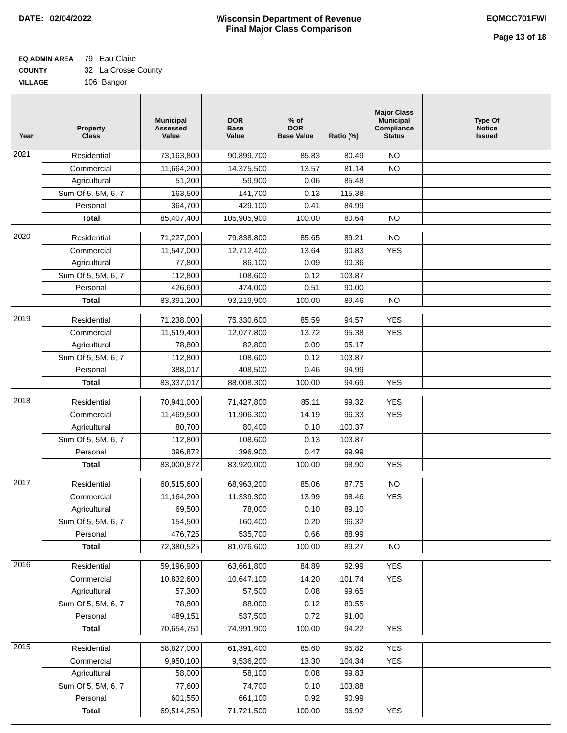DATE: 02/04/2022 Wisconsin Department of Revenue
Final Major Class Comparison
EQMCC701FWI
Page 13 of 18
EQ ADMIN AREA 79 Eau Claire
COUNTY 32 La Crosse County
VILLAGE 106 Bangor
| Year | Property Class | Municipal Assessed Value | DOR Base Value | % of DOR Base Value | Ratio (%) | Major Class Municipal Compliance Status | Type Of Notice Issued |
| --- | --- | --- | --- | --- | --- | --- | --- |
| 2021 | Residential | 73,163,800 | 90,899,700 | 85.83 | 80.49 | NO | |
| | Commercial | 11,664,200 | 14,375,500 | 13.57 | 81.14 | NO | |
| | Agricultural | 51,200 | 59,900 | 0.06 | 85.48 | | |
| | Sum Of 5, 5M, 6, 7 | 163,500 | 141,700 | 0.13 | 115.38 | | |
| | Personal | 364,700 | 429,100 | 0.41 | 84.99 | | |
| | Total | 85,407,400 | 105,905,900 | 100.00 | 80.64 | NO | |
| 2020 | Residential | 71,227,000 | 79,838,800 | 85.65 | 89.21 | NO | |
| | Commercial | 11,547,000 | 12,712,400 | 13.64 | 90.83 | YES | |
| | Agricultural | 77,800 | 86,100 | 0.09 | 90.36 | | |
| | Sum Of 5, 5M, 6, 7 | 112,800 | 108,600 | 0.12 | 103.87 | | |
| | Personal | 426,600 | 474,000 | 0.51 | 90.00 | | |
| | Total | 83,391,200 | 93,219,900 | 100.00 | 89.46 | NO | |
| 2019 | Residential | 71,238,000 | 75,330,600 | 85.59 | 94.57 | YES | |
| | Commercial | 11,519,400 | 12,077,800 | 13.72 | 95.38 | YES | |
| | Agricultural | 78,800 | 82,800 | 0.09 | 95.17 | | |
| | Sum Of 5, 5M, 6, 7 | 112,800 | 108,600 | 0.12 | 103.87 | | |
| | Personal | 388,017 | 408,500 | 0.46 | 94.99 | | |
| | Total | 83,337,017 | 88,008,300 | 100.00 | 94.69 | YES | |
| 2018 | Residential | 70,941,000 | 71,427,800 | 85.11 | 99.32 | YES | |
| | Commercial | 11,469,500 | 11,906,300 | 14.19 | 96.33 | YES | |
| | Agricultural | 80,700 | 80,400 | 0.10 | 100.37 | | |
| | Sum Of 5, 5M, 6, 7 | 112,800 | 108,600 | 0.13 | 103.87 | | |
| | Personal | 396,872 | 396,900 | 0.47 | 99.99 | | |
| | Total | 83,000,872 | 83,920,000 | 100.00 | 98.90 | YES | |
| 2017 | Residential | 60,515,600 | 68,963,200 | 85.06 | 87.75 | NO | |
| | Commercial | 11,164,200 | 11,339,300 | 13.99 | 98.46 | YES | |
| | Agricultural | 69,500 | 78,000 | 0.10 | 89.10 | | |
| | Sum Of 5, 5M, 6, 7 | 154,500 | 160,400 | 0.20 | 96.32 | | |
| | Personal | 476,725 | 535,700 | 0.66 | 88.99 | | |
| | Total | 72,380,525 | 81,076,600 | 100.00 | 89.27 | NO | |
| 2016 | Residential | 59,196,900 | 63,661,800 | 84.89 | 92.99 | YES | |
| | Commercial | 10,832,600 | 10,647,100 | 14.20 | 101.74 | YES | |
| | Agricultural | 57,300 | 57,500 | 0.08 | 99.65 | | |
| | Sum Of 5, 5M, 6, 7 | 78,800 | 88,000 | 0.12 | 89.55 | | |
| | Personal | 489,151 | 537,500 | 0.72 | 91.00 | | |
| | Total | 70,654,751 | 74,991,900 | 100.00 | 94.22 | YES | |
| 2015 | Residential | 58,827,000 | 61,391,400 | 85.60 | 95.82 | YES | |
| | Commercial | 9,950,100 | 9,536,200 | 13.30 | 104.34 | YES | |
| | Agricultural | 58,000 | 58,100 | 0.08 | 99.83 | | |
| | Sum Of 5, 5M, 6, 7 | 77,600 | 74,700 | 0.10 | 103.88 | | |
| | Personal | 601,550 | 661,100 | 0.92 | 90.99 | | |
| | Total | 69,514,250 | 71,721,500 | 100.00 | 96.92 | YES | |